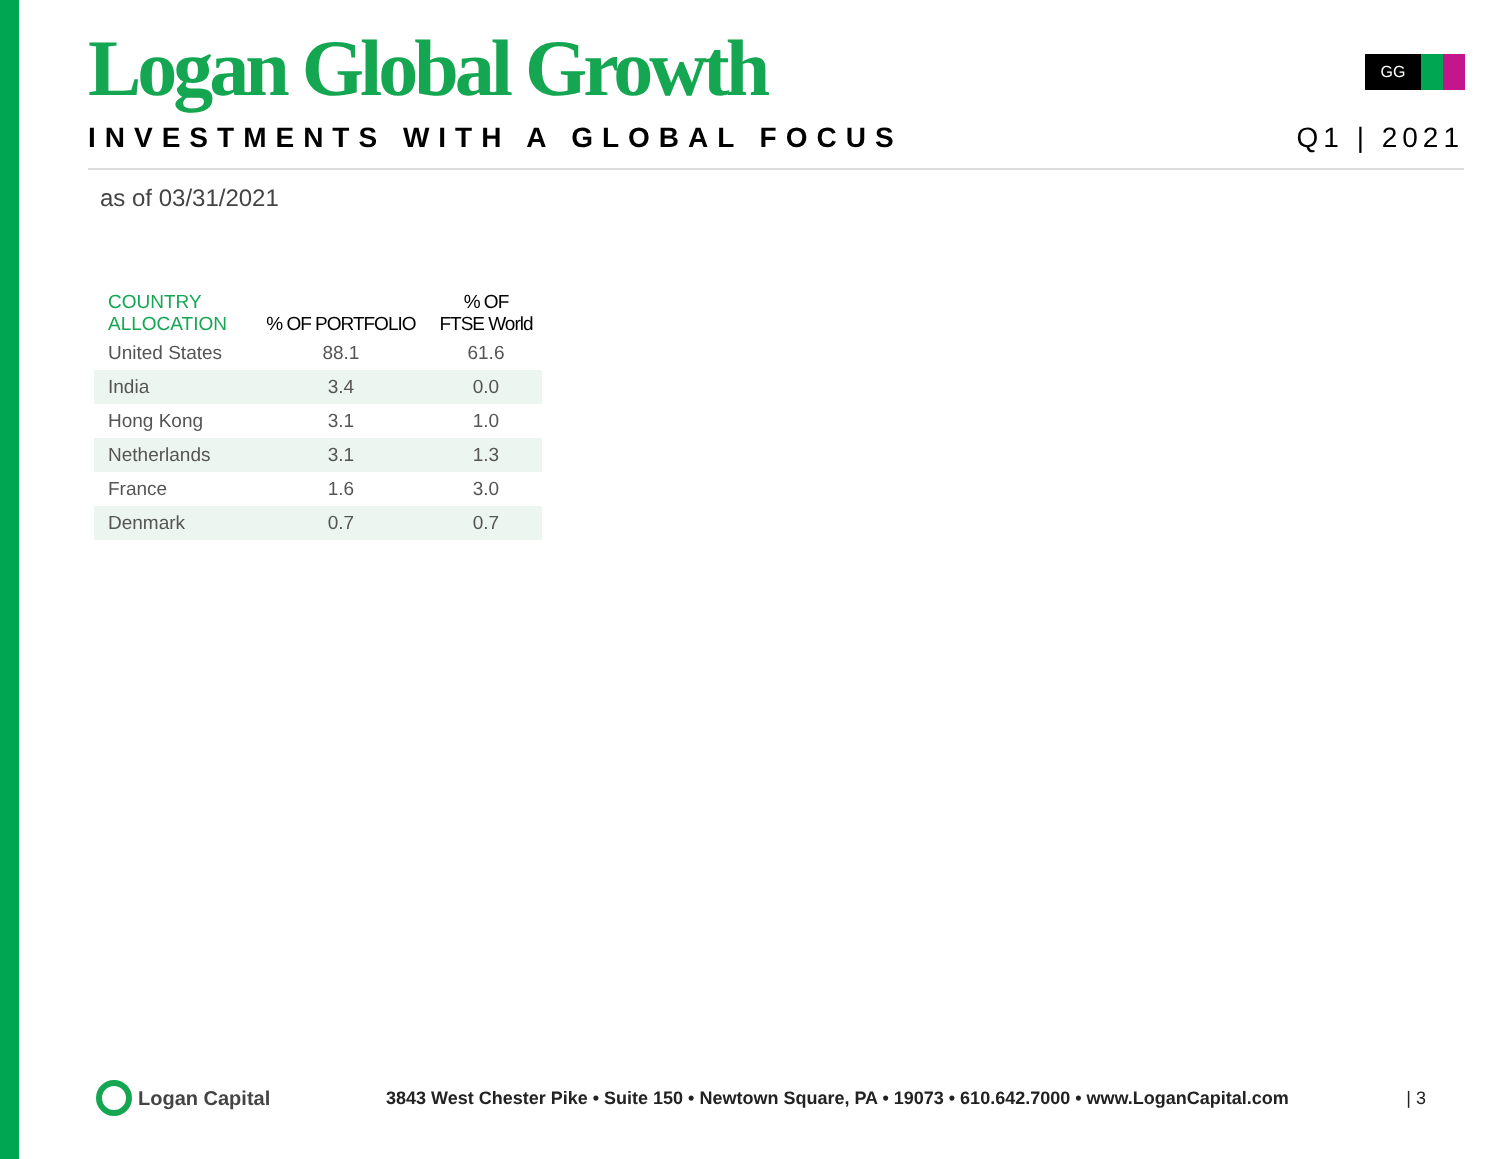GG
Logan Global Growth
INVESTMENTS WITH A GLOBAL FOCUS Q1 | 2021
as of 03/31/2021
| COUNTRY ALLOCATION | % OF PORTFOLIO | % OF FTSE World |
| --- | --- | --- |
| United States | 88.1 | 61.6 |
| India | 3.4 | 0.0 |
| Hong Kong | 3.1 | 1.0 |
| Netherlands | 3.1 | 1.3 |
| France | 1.6 | 3.0 |
| Denmark | 0.7 | 0.7 |
Logan Capital
3843 West Chester Pike • Suite 150 • Newtown Square, PA • 19073 • 610.642.7000 • www.LoganCapital.com
| 3